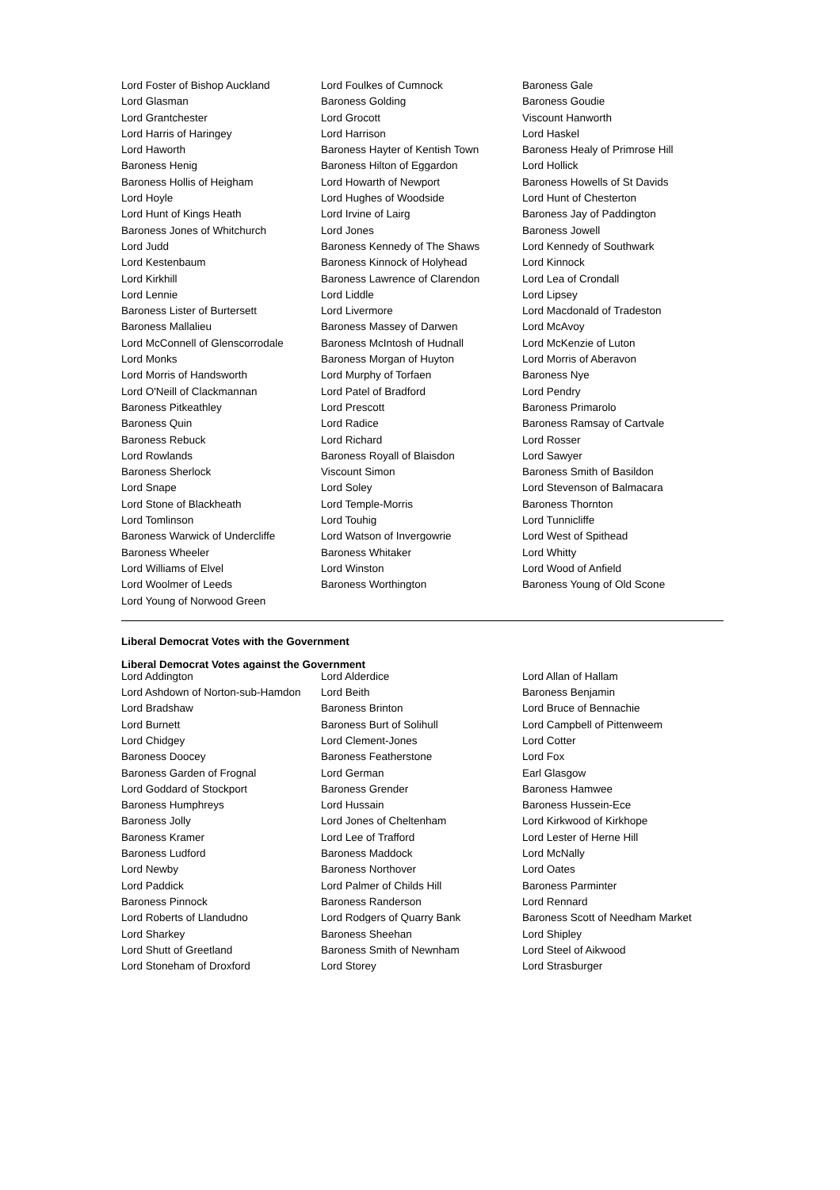| Lord Foster of Bishop Auckland | Lord Foulkes of Cumnock | Baroness Gale |
| Lord Glasman | Baroness Golding | Baroness Goudie |
| Lord Grantchester | Lord Grocott | Viscount Hanworth |
| Lord Harris of Haringey | Lord Harrison | Lord Haskel |
| Lord Haworth | Baroness Hayter of Kentish Town | Baroness Healy of Primrose Hill |
| Baroness Henig | Baroness Hilton of Eggardon | Lord Hollick |
| Baroness Hollis of Heigham | Lord Howarth of Newport | Baroness Howells of St Davids |
| Lord Hoyle | Lord Hughes of Woodside | Lord Hunt of Chesterton |
| Lord Hunt of Kings Heath | Lord Irvine of Lairg | Baroness Jay of Paddington |
| Baroness Jones of Whitchurch | Lord Jones | Baroness Jowell |
| Lord Judd | Baroness Kennedy of The Shaws | Lord Kennedy of Southwark |
| Lord Kestenbaum | Baroness Kinnock of Holyhead | Lord Kinnock |
| Lord Kirkhill | Baroness Lawrence of Clarendon | Lord Lea of Crondall |
| Lord Lennie | Lord Liddle | Lord Lipsey |
| Baroness Lister of Burtersett | Lord Livermore | Lord Macdonald of Tradeston |
| Baroness Mallalieu | Baroness Massey of Darwen | Lord McAvoy |
| Lord McConnell of Glenscorrodale | Baroness McIntosh of Hudnall | Lord McKenzie of Luton |
| Lord Monks | Baroness Morgan of Huyton | Lord Morris of Aberavon |
| Lord Morris of Handsworth | Lord Murphy of Torfaen | Baroness Nye |
| Lord O'Neill of Clackmannan | Lord Patel of Bradford | Lord Pendry |
| Baroness Pitkeathley | Lord Prescott | Baroness Primarolo |
| Baroness Quin | Lord Radice | Baroness Ramsay of Cartvale |
| Baroness Rebuck | Lord Richard | Lord Rosser |
| Lord Rowlands | Baroness Royall of Blaisdon | Lord Sawyer |
| Baroness Sherlock | Viscount Simon | Baroness Smith of Basildon |
| Lord Snape | Lord Soley | Lord Stevenson of Balmacara |
| Lord Stone of Blackheath | Lord Temple-Morris | Baroness Thornton |
| Lord Tomlinson | Lord Touhig | Lord Tunnicliffe |
| Baroness Warwick of Undercliffe | Lord Watson of Invergowrie | Lord West of Spithead |
| Baroness Wheeler | Baroness Whitaker | Lord Whitty |
| Lord Williams of Elvel | Lord Winston | Lord Wood of Anfield |
| Lord Woolmer of Leeds | Baroness Worthington | Baroness Young of Old Scone |
| Lord Young of Norwood Green | | |
Liberal Democrat Votes with the Government
Liberal Democrat Votes against the Government
| Lord Addington | Lord Alderdice | Lord Allan of Hallam |
| Lord Ashdown of Norton-sub-Hamdon | Lord Beith | Baroness Benjamin |
| Lord Bradshaw | Baroness Brinton | Lord Bruce of Bennachie |
| Lord Burnett | Baroness Burt of Solihull | Lord Campbell of Pittenweem |
| Lord Chidgey | Lord Clement-Jones | Lord Cotter |
| Baroness Doocey | Baroness Featherstone | Lord Fox |
| Baroness Garden of Frognal | Lord German | Earl Glasgow |
| Lord Goddard of Stockport | Baroness Grender | Baroness Hamwee |
| Baroness Humphreys | Lord Hussain | Baroness Hussein-Ece |
| Baroness Jolly | Lord Jones of Cheltenham | Lord Kirkwood of Kirkhope |
| Baroness Kramer | Lord Lee of Trafford | Lord Lester of Herne Hill |
| Baroness Ludford | Baroness Maddock | Lord McNally |
| Lord Newby | Baroness Northover | Lord Oates |
| Lord Paddick | Lord Palmer of Childs Hill | Baroness Parminter |
| Baroness Pinnock | Baroness Randerson | Lord Rennard |
| Lord Roberts of Llandudno | Lord Rodgers of Quarry Bank | Baroness Scott of Needham Market |
| Lord Sharkey | Baroness Sheehan | Lord Shipley |
| Lord Shutt of Greetland | Baroness Smith of Newnham | Lord Steel of Aikwood |
| Lord Stoneham of Droxford | Lord Storey | Lord Strasburger |